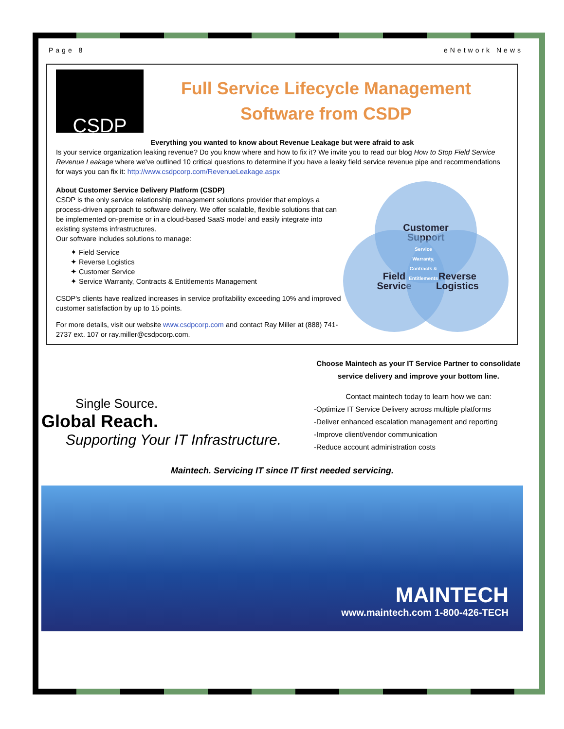Page 8 eNetwork News
CSDP
Full Service Lifecycle Management
Software from CSDP
Everything you wanted to know about Revenue Leakage but were afraid to ask
Is your service organization leaking revenue? Do you know where and how to fix it? We invite you to read our blog How to Stop Field Service Revenue Leakage where we've outlined 10 critical questions to determine if you have a leaky field service revenue pipe and recommendations for ways you can fix it: http://www.csdpcorp.com/RevenueLeakage.aspx
About Customer Service Delivery Platform (CSDP)
CSDP is the only service relationship management solutions provider that employs a process-driven approach to software delivery. We offer scalable, flexible solutions that can be implemented on-premise or in a cloud-based SaaS model and easily integrate into existing systems infrastructures.
Our software includes solutions to manage:
✦ Field Service
✦ Reverse Logistics
✦ Customer Service
✦ Service Warranty, Contracts & Entitlements Management
CSDP's clients have realized increases in service profitability exceeding 10% and improved customer satisfaction by up to 15 points.
For more details, visit our website www.csdpcorp.com and contact Ray Miller at (888) 741-2737 ext. 107 or ray.miller@csdpcorp.com.
Customer
Support
Field
Service
Reverse
Logistics
Service
Warranty,
Contracts &
Entitlements
Single Source.
Global Reach.
Supporting Your IT Infrastructure.
Choose Maintech as your IT Service Partner to consolidate service delivery and improve your bottom line.
Contact maintech today to learn how we can:
-Optimize IT Service Delivery across multiple platforms
-Deliver enhanced escalation management and reporting
-Improve client/vendor communication
-Reduce account administration costs
Maintech. Servicing IT since IT first needed servicing.
MAINTECH
www.maintech.com 1-800-426-TECH